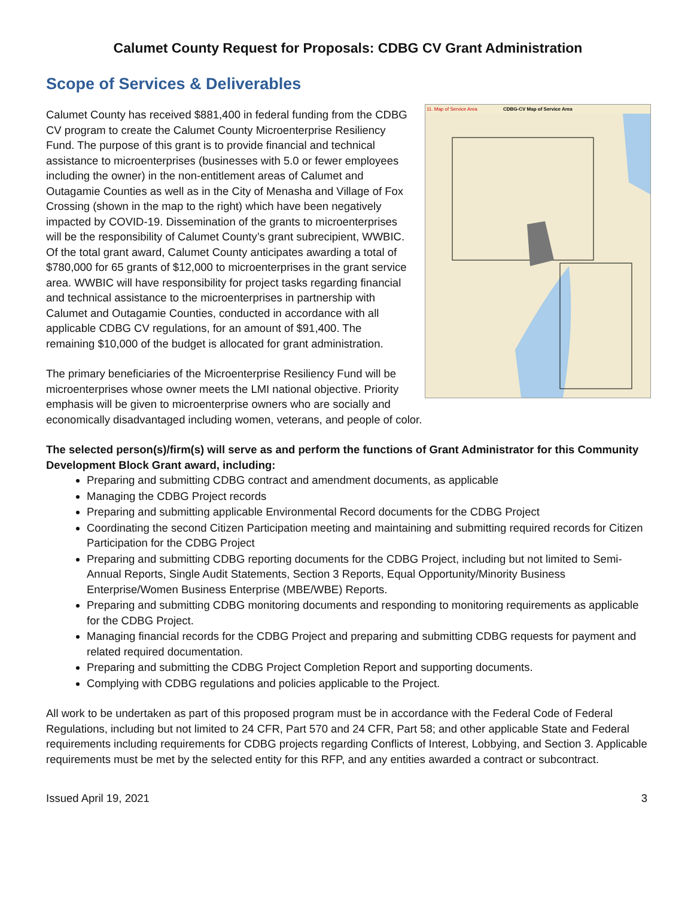Calumet County Request for Proposals: CDBG CV Grant Administration
Scope of Services & Deliverables
11. Map of Service Area
CDBG-CV Map of Service Area
Calumet County has received $881,400 in federal funding from the CDBG CV program to create the Calumet County Microenterprise Resiliency Fund. The purpose of this grant is to provide financial and technical assistance to microenterprises (businesses with 5.0 or fewer employees including the owner) in the non-entitlement areas of Calumet and Outagamie Counties as well as in the City of Menasha and Village of Fox Crossing (shown in the map to the right) which have been negatively impacted by COVID-19. Dissemination of the grants to microenterprises will be the responsibility of Calumet County’s grant subrecipient, WWBIC. Of the total grant award, Calumet County anticipates awarding a total of $780,000 for 65 grants of $12,000 to microenterprises in the grant service area. WWBIC will have responsibility for project tasks regarding financial and technical assistance to the microenterprises in partnership with Calumet and Outagamie Counties, conducted in accordance with all applicable CDBG CV regulations, for an amount of $91,400. The remaining $10,000 of the budget is allocated for grant administration.
The primary beneficiaries of the Microenterprise Resiliency Fund will be microenterprises whose owner meets the LMI national objective. Priority emphasis will be given to microenterprise owners who are socially and economically disadvantaged including women, veterans, and people of color.
The selected person(s)/firm(s) will serve as and perform the functions of Grant Administrator for this Community Development Block Grant award, including:
Preparing and submitting CDBG contract and amendment documents, as applicable
Managing the CDBG Project records
Preparing and submitting applicable Environmental Record documents for the CDBG Project
Coordinating the second Citizen Participation meeting and maintaining and submitting required records for Citizen Participation for the CDBG Project
Preparing and submitting CDBG reporting documents for the CDBG Project, including but not limited to Semi-Annual Reports, Single Audit Statements, Section 3 Reports, Equal Opportunity/Minority Business Enterprise/Women Business Enterprise (MBE/WBE) Reports.
Preparing and submitting CDBG monitoring documents and responding to monitoring requirements as applicable for the CDBG Project.
Managing financial records for the CDBG Project and preparing and submitting CDBG requests for payment and related required documentation.
Preparing and submitting the CDBG Project Completion Report and supporting documents.
Complying with CDBG regulations and policies applicable to the Project.
All work to be undertaken as part of this proposed program must be in accordance with the Federal Code of Federal Regulations, including but not limited to 24 CFR, Part 570 and 24 CFR, Part 58; and other applicable State and Federal requirements including requirements for CDBG projects regarding Conflicts of Interest, Lobbying, and Section 3. Applicable requirements must be met by the selected entity for this RFP, and any entities awarded a contract or subcontract.
Issued April 19, 2021 3